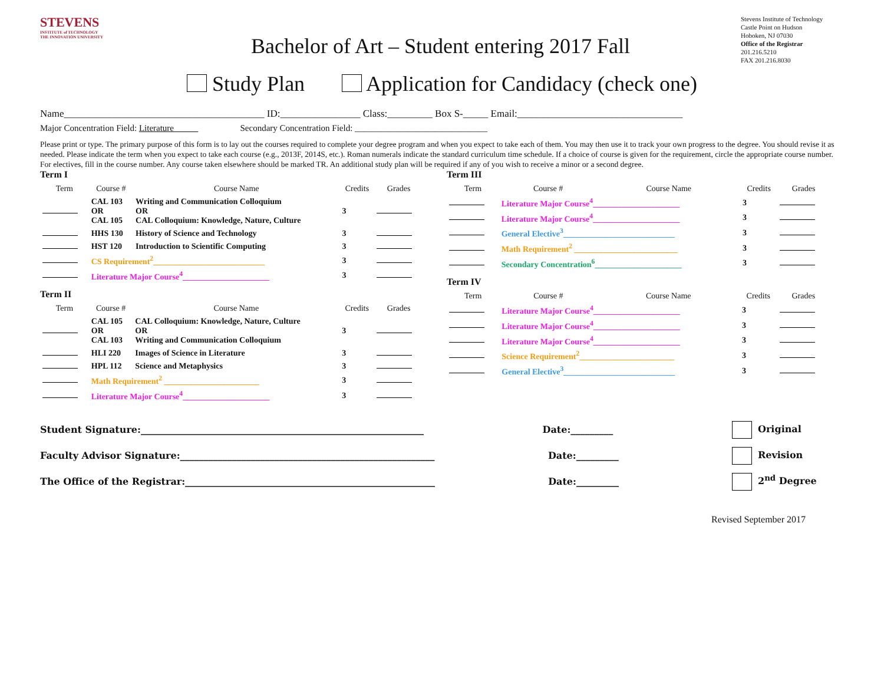STEVENS
INSTITUTE of TECHNOLOGY
THE INNOVATION UNIVERSITY
Bachelor of Art – Student entering 2017 Fall
Stevens Institute of Technology
Castle Point on Hudson
Hoboken, NJ 07030
Office of the Registrar
201.216.5210
FAX 201.216.8030
Study Plan Application for Candidacy (check one)
Name________________________________________ ID:________________ Class:_________ Box S-_____ Email:_________________________________
Major Concentration Field: Literature Secondary Concentration Field: ______________________________
Please print or type. The primary purpose of this form is to lay out the courses required to complete your degree program and when you expect to take each of them. You may then use it to track your own progress to the degree. You should revise it as needed. Please indicate the term when you expect to take each course (e.g., 2013F, 2014S, etc.). Roman numerals indicate the standard curriculum time schedule. If a choice of course is given for the requirement, circle the appropriate course number. For electives, fill in the course number. Any course taken elsewhere should be marked TR. An additional study plan will be required if any of you wish to receive a minor or a second degree.
Term I
| Term | Course # | Course Name | Credits | Grades |
| --- | --- | --- | --- | --- |
| | CAL 103 OR CAL 105 | Writing and Communication Colloquium OR CAL Colloquium: Knowledge, Nature, Culture | 3 | |
| | HHS 130 | History of Science and Technology | 3 | |
| | HST 120 | Introduction to Scientific Computing | 3 | |
| | CS Requirement<sup>2</sup>___________________________ | | 3 | |
| | Literature Major Course<sup>4</sup>_____________________ | | 3 | |
Term II
| Term | Course # | Course Name | Credits | Grades |
| --- | --- | --- | --- | --- |
| | CAL 105 OR CAL 103 | CAL Colloquium: Knowledge, Nature, Culture OR Writing and Communication Colloquium | 3 | |
| | HLI 220 | Images of Science in Literature | 3 | |
| | HPL 112 | Science and Metaphysics | 3 | |
| | Math Requirement<sup>2</sup> _______________________ | | 3 | |
| | Literature Major Course<sup>4</sup>_____________________ | | 3 | |
Term III
| Term | Course # | Course Name | Credits | Grades |
| --- | --- | --- | --- | --- |
| | Literature Major Course<sup>4</sup>_____________________ | | 3 | |
| | Literature Major Course<sup>4</sup>_____________________ | | 3 | |
| | General Elective<sup>3</sup>___________________________ | | 3 | |
| | Math Requirement<sup>2</sup> _________________________ | | 3 | |
| | Secondary Concentration<sup>6</sup>_____________________ | | 3 | |
Term IV
| Term | Course # | Course Name | Credits | Grades |
| --- | --- | --- | --- | --- |
| | Literature Major Course<sup>4</sup>_____________________ | | 3 | |
| | Literature Major Course<sup>4</sup>_____________________ | | 3 | |
| | Literature Major Course<sup>4</sup>_____________________ | | 3 | |
| | Science Requirement<sup>2</sup>_______________________ | | 3 | |
| | General Elective<sup>3</sup>___________________________ | | 3 | |
Student Signature:____________________________________________________________ Date:_________ Original
Faculty Advisor Signature:______________________________________________________ Date:_________ Revision
The Office of the Registrar:_____________________________________________________ Date:_________ 2<sup>nd</sup> Degree
Revised September 2017